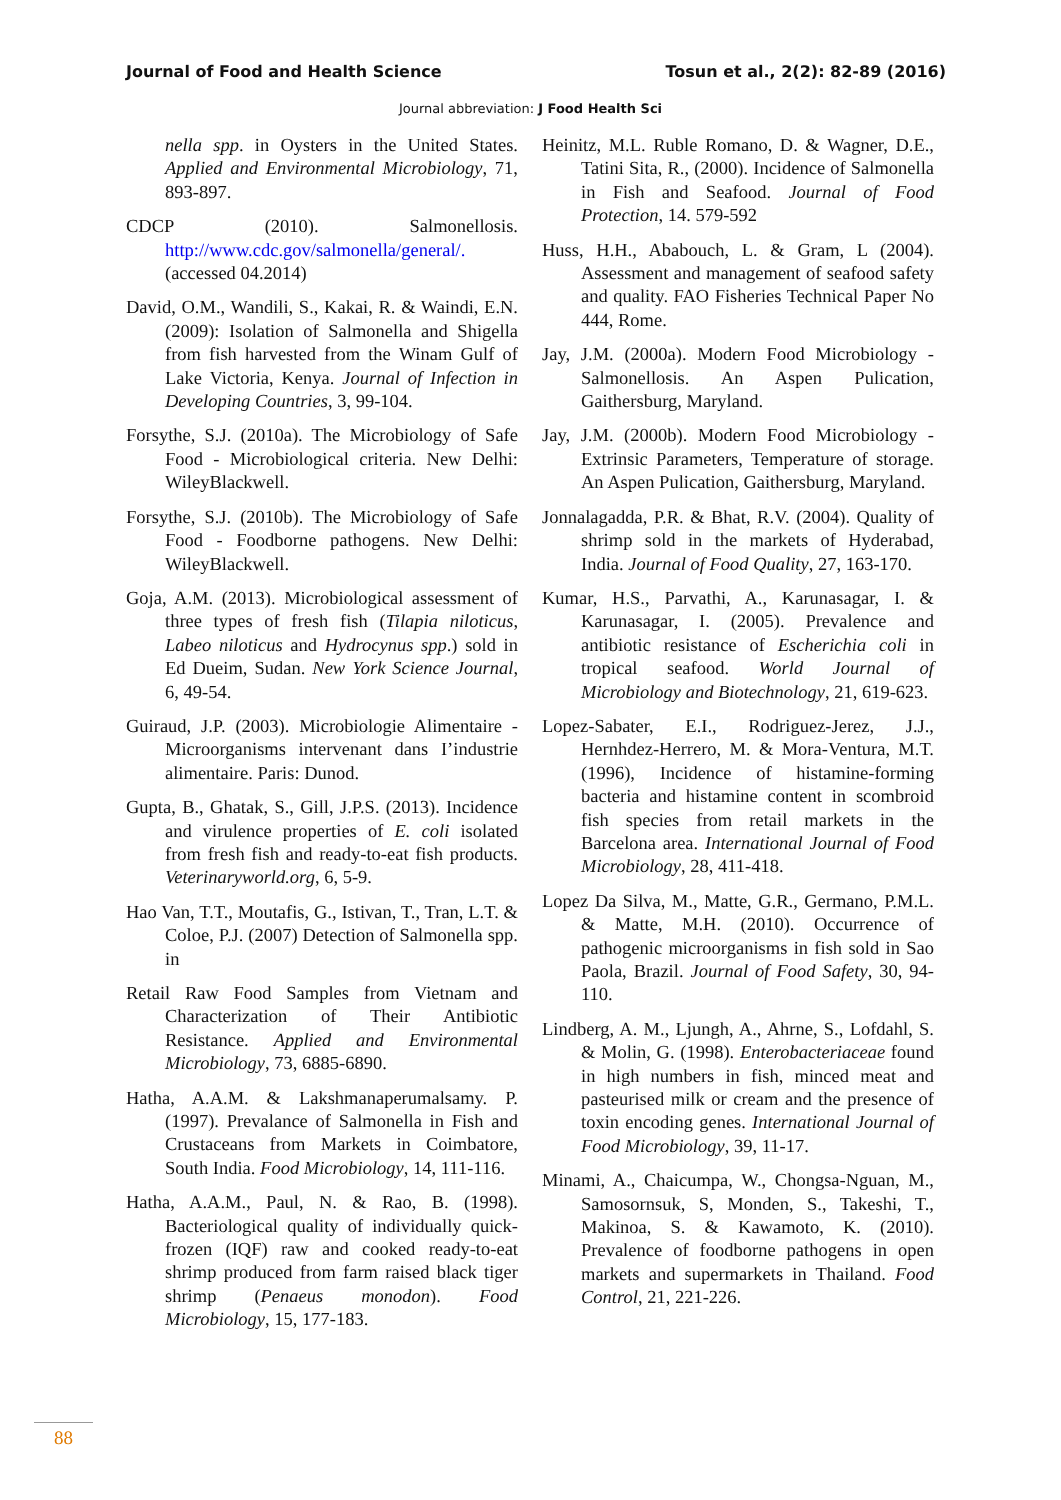Journal of Food and Health Science Tosun et al., 2(2): 82-89 (2016)
Journal abbreviation: J Food Health Sci
nella spp. in Oysters in the United States. Applied and Environmental Microbiology, 71, 893-897.
CDCP (2010). Salmonellosis. http://www.cdc.gov/salmonella/general/. (accessed 04.2014)
David, O.M., Wandili, S., Kakai, R. & Waindi, E.N. (2009): Isolation of Salmonella and Shigella from fish harvested from the Winam Gulf of Lake Victoria, Kenya. Journal of Infection in Developing Countries, 3, 99-104.
Forsythe, S.J. (2010a). The Microbiology of Safe Food - Microbiological criteria. New Delhi: WileyBlackwell.
Forsythe, S.J. (2010b). The Microbiology of Safe Food - Foodborne pathogens. New Delhi: WileyBlackwell.
Goja, A.M. (2013). Microbiological assessment of three types of fresh fish (Tilapia niloticus, Labeo niloticus and Hydrocynus spp.) sold in Ed Dueim, Sudan. New York Science Journal, 6, 49-54.
Guiraud, J.P. (2003). Microbiologie Alimentaire - Microorganisms intervenant dans I’industrie alimentaire. Paris: Dunod.
Gupta, B., Ghatak, S., Gill, J.P.S. (2013). Incidence and virulence properties of E. coli isolated from fresh fish and ready-to-eat fish products. Veterinaryworld.org, 6, 5-9.
Hao Van, T.T., Moutafis, G., Istivan, T., Tran, L.T. & Coloe, P.J. (2007) Detection of Salmonella spp. in
Retail Raw Food Samples from Vietnam and Characterization of Their Antibiotic Resistance. Applied and Environmental Microbiology, 73, 6885-6890.
Hatha, A.A.M. & Lakshmanaperumalsamy. P. (1997). Prevalance of Salmonella in Fish and Crustaceans from Markets in Coimbatore, South India. Food Microbiology, 14, 111-116.
Hatha, A.A.M., Paul, N. & Rao, B. (1998). Bacteriological quality of individually quick-frozen (IQF) raw and cooked ready-to-eat shrimp produced from farm raised black tiger shrimp (Penaeus monodon). Food Microbiology, 15, 177-183.
Heinitz, M.L. Ruble Romano, D. & Wagner, D.E., Tatini Sita, R., (2000). Incidence of Salmonella in Fish and Seafood. Journal of Food Protection, 14. 579-592
Huss, H.H., Ababouch, L. & Gram, L (2004). Assessment and management of seafood safety and quality. FAO Fisheries Technical Paper No 444, Rome.
Jay, J.M. (2000a). Modern Food Microbiology - Salmonellosis. An Aspen Pulication, Gaithersburg, Maryland.
Jay, J.M. (2000b). Modern Food Microbiology - Extrinsic Parameters, Temperature of storage. An Aspen Pulication, Gaithersburg, Maryland.
Jonnalagadda, P.R. & Bhat, R.V. (2004). Quality of shrimp sold in the markets of Hyderabad, India. Journal of Food Quality, 27, 163-170.
Kumar, H.S., Parvathi, A., Karunasagar, I. & Karunasagar, I. (2005). Prevalence and antibiotic resistance of Escherichia coli in tropical seafood. World Journal of Microbiology and Biotechnology, 21, 619-623.
Lopez-Sabater, E.I., Rodriguez-Jerez, J.J., Hernhdez-Herrero, M. & Mora-Ventura, M.T. (1996), Incidence of histamine-forming bacteria and histamine content in scombroid fish species from retail markets in the Barcelona area. International Journal of Food Microbiology, 28, 411-418.
Lopez Da Silva, M., Matte, G.R., Germano, P.M.L. & Matte, M.H. (2010). Occurrence of pathogenic microorganisms in fish sold in Sao Paola, Brazil. Journal of Food Safety, 30, 94-110.
Lindberg, A. M., Ljungh, A., Ahrne, S., Lofdahl, S. & Molin, G. (1998). Enterobacteriaceae found in high numbers in fish, minced meat and pasteurised milk or cream and the presence of toxin encoding genes. International Journal of Food Microbiology, 39, 11-17.
Minami, A., Chaicumpa, W., Chongsa-Nguan, M., Samosornsuk, S, Monden, S., Takeshi, T., Makinoa, S. & Kawamoto, K. (2010). Prevalence of foodborne pathogens in open markets and supermarkets in Thailand. Food Control, 21, 221-226.
88